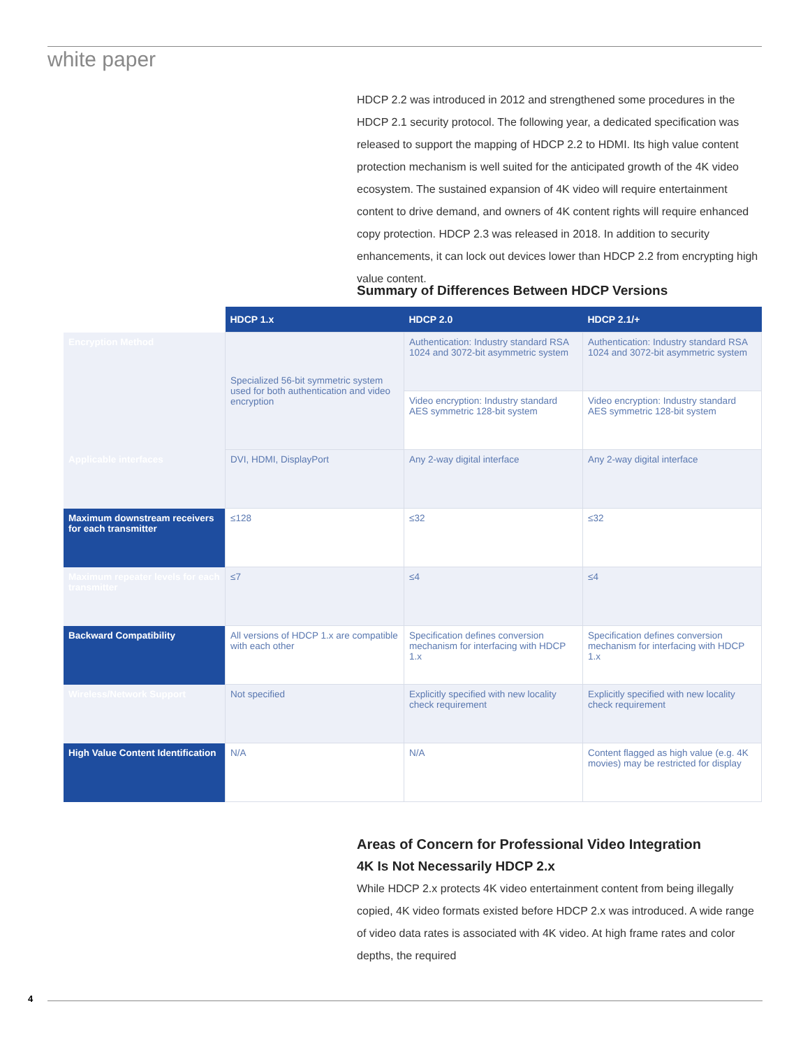white paper
HDCP 2.2 was introduced in 2012 and strengthened some procedures in the HDCP 2.1 security protocol. The following year, a dedicated specification was released to support the mapping of HDCP 2.2 to HDMI. Its high value content protection mechanism is well suited for the anticipated growth of the 4K video ecosystem. The sustained expansion of 4K video will require entertainment content to drive demand, and owners of 4K content rights will require enhanced copy protection. HDCP 2.3 was released in 2018. In addition to security enhancements, it can lock out devices lower than HDCP 2.2 from encrypting high value content.
Summary of Differences Between HDCP Versions
| | HDCP 1.x | HDCP 2.0 | HDCP 2.1/+ |
| --- | --- | --- | --- |
| Encryption Method | Specialized 56-bit symmetric system used for both authentication and video encryption | Authentication: Industry standard RSA 1024 and 3072-bit asymmetric system | Authentication: Industry standard RSA 1024 and 3072-bit asymmetric system |
| | | Video encryption: Industry standard AES symmetric 128-bit system | Video encryption: Industry standard AES symmetric 128-bit system |
| Applicable interfaces | DVI, HDMI, DisplayPort | Any 2-way digital interface | Any 2-way digital interface |
| Maximum downstream receivers for each transmitter | ≤128 | ≤32 | ≤32 |
| Maximum repeater levels for each transmitter | ≤7 | ≤4 | ≤4 |
| Backward Compatibility | All versions of HDCP 1.x are compatible with each other | Specification defines conversion mechanism for interfacing with HDCP 1.x | Specification defines conversion mechanism for interfacing with HDCP 1.x |
| Wireless/Network Support | Not specified | Explicitly specified with new locality check requirement | Explicitly specified with new locality check requirement |
| High Value Content Identification | N/A | N/A | Content flagged as high value (e.g. 4K movies) may be restricted for display |
Areas of Concern for Professional Video Integration
4K Is Not Necessarily HDCP 2.x
While HDCP 2.x protects 4K video entertainment content from being illegally copied, 4K video formats existed before HDCP 2.x was introduced. A wide range of video data rates is associated with 4K video. At high frame rates and color depths, the required
4